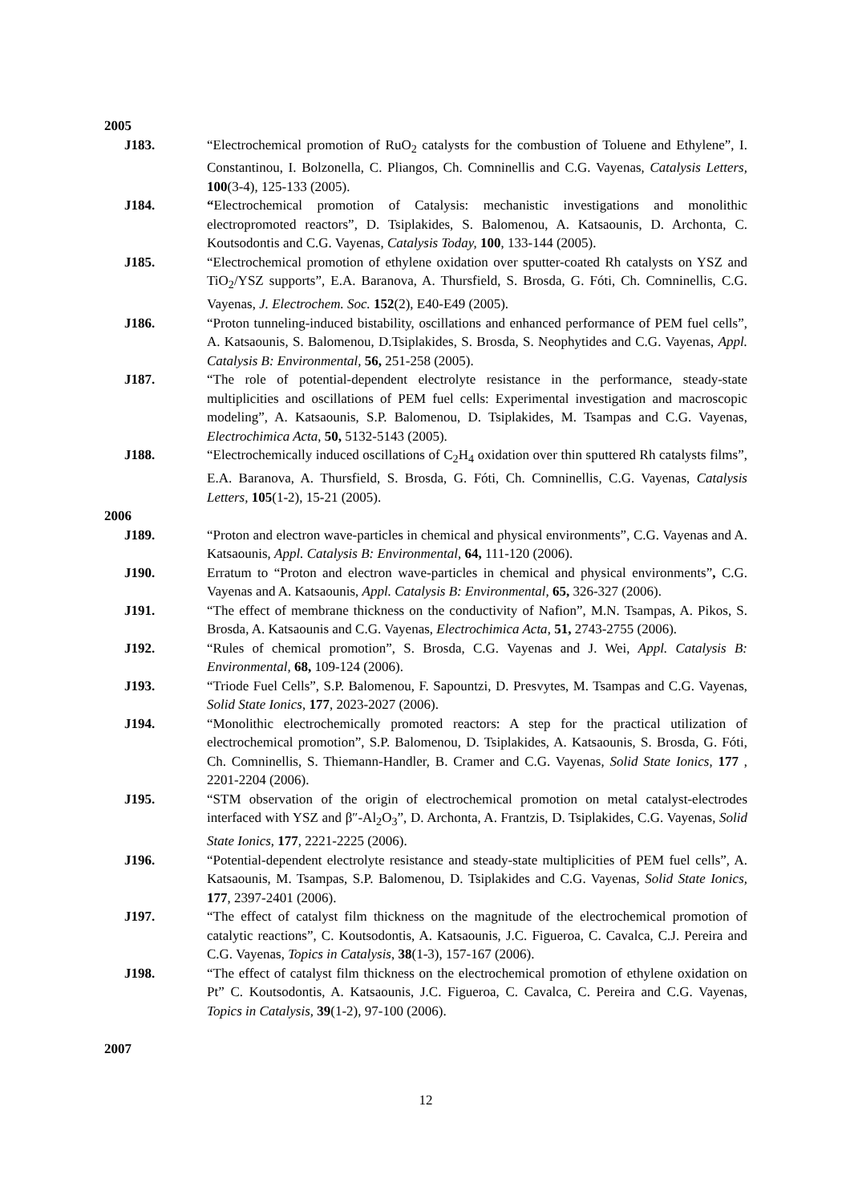2005
J183. “Electrochemical promotion of RuO<sub>2</sub> catalysts for the combustion of Toluene and Ethylene”, I. Constantinou, I. Bolzonella, C. Pliangos, Ch. Comninellis and C.G. Vayenas, Catalysis Letters, 100(3-4), 125-133 (2005).
J184. “Electrochemical promotion of Catalysis: mechanistic investigations and monolithic electropromoted reactors”, D. Tsiplakides, S. Balomenou, A. Katsaounis, D. Archonta, C. Koutsodontis and C.G. Vayenas, Catalysis Today, 100, 133-144 (2005).
J185. “Electrochemical promotion of ethylene oxidation over sputter-coated Rh catalysts on YSZ and TiO<sub>2</sub>/YSZ supports”, E.A. Baranova, A. Thursfield, S. Brosda, G. Fóti, Ch. Comninellis, C.G. Vayenas, J. Electrochem. Soc. 152(2), E40-E49 (2005).
J186. “Proton tunneling-induced bistability, oscillations and enhanced performance of PEM fuel cells”, A. Katsaounis, S. Balomenou, D.Tsiplakides, S. Brosda, S. Neophytides and C.G. Vayenas, Appl. Catalysis B: Environmental, 56, 251-258 (2005).
J187. “The role of potential-dependent electrolyte resistance in the performance, steady-state multiplicities and oscillations of PEM fuel cells: Experimental investigation and macroscopic modeling”, A. Katsaounis, S.P. Balomenou, D. Tsiplakides, M. Tsampas and C.G. Vayenas, Electrochimica Acta, 50, 5132-5143 (2005).
J188. “Electrochemically induced oscillations of C<sub>2</sub>H<sub>4</sub> oxidation over thin sputtered Rh catalysts films”, E.A. Baranova, A. Thursfield, S. Brosda, G. Fóti, Ch. Comninellis, C.G. Vayenas, Catalysis Letters, 105(1-2), 15-21 (2005).
2006
J189. “Proton and electron wave-particles in chemical and physical environments”, C.G. Vayenas and A. Katsaounis, Appl. Catalysis B: Environmental, 64, 111-120 (2006).
J190. Erratum to “Proton and electron wave-particles in chemical and physical environments”, C.G. Vayenas and A. Katsaounis, Appl. Catalysis B: Environmental, 65, 326-327 (2006).
J191. “The effect of membrane thickness on the conductivity of Nafion”, M.N. Tsampas, A. Pikos, S. Brosda, A. Katsaounis and C.G. Vayenas, Electrochimica Acta, 51, 2743-2755 (2006).
J192. “Rules of chemical promotion”, S. Brosda, C.G. Vayenas and J. Wei, Appl. Catalysis B: Environmental, 68, 109-124 (2006).
J193. “Triode Fuel Cells”, S.P. Balomenou, F. Sapountzi, D. Presvytes, M. Tsampas and C.G. Vayenas, Solid State Ionics, 177, 2023-2027 (2006).
J194. “Monolithic electrochemically promoted reactors: A step for the practical utilization of electrochemical promotion”, S.P. Balomenou, D. Tsiplakides, A. Katsaounis, S. Brosda, G. Fóti, Ch. Comninellis, S. Thiemann-Handler, B. Cramer and C.G. Vayenas, Solid State Ionics, 177 , 2201-2204 (2006).
J195. “STM observation of the origin of electrochemical promotion on metal catalyst-electrodes interfaced with YSZ and β″-Al<sub>2</sub>O<sub>3</sub>”, D. Archonta, A. Frantzis, D. Tsiplakides, C.G. Vayenas, Solid State Ionics, 177, 2221-2225 (2006).
J196. “Potential-dependent electrolyte resistance and steady-state multiplicities of PEM fuel cells”, A. Katsaounis, M. Tsampas, S.P. Balomenou, D. Tsiplakides and C.G. Vayenas, Solid State Ionics, 177, 2397-2401 (2006).
J197. “The effect of catalyst film thickness on the magnitude of the electrochemical promotion of catalytic reactions”, C. Koutsodontis, A. Katsaounis, J.C. Figueroa, C. Cavalca, C.J. Pereira and C.G. Vayenas, Topics in Catalysis, 38(1-3), 157-167 (2006).
J198. “The effect of catalyst film thickness on the electrochemical promotion of ethylene oxidation on Pt” C. Koutsodontis, A. Katsaounis, J.C. Figueroa, C. Cavalca, C. Pereira and C.G. Vayenas, Topics in Catalysis, 39(1-2), 97-100 (2006).
2007
12